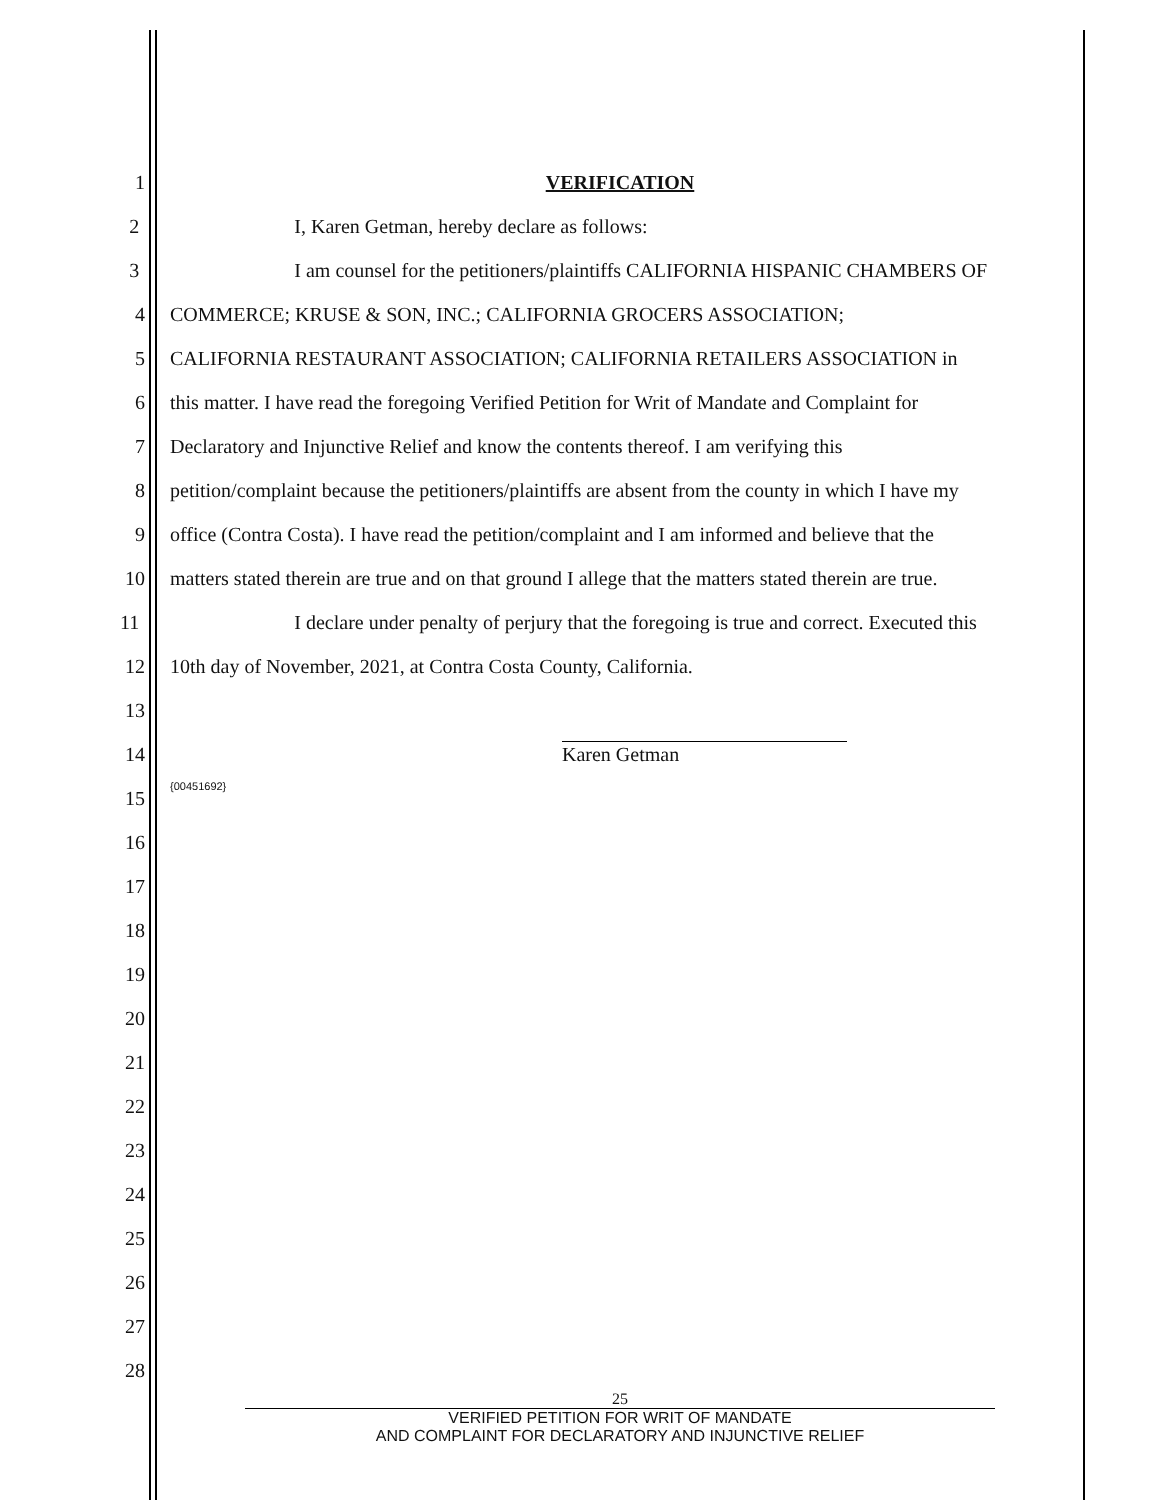1 VERIFICATION
2 I, Karen Getman, hereby declare as follows:
3 I am counsel for the petitioners/plaintiffs CALIFORNIA HISPANIC CHAMBERS OF
4 COMMERCE; KRUSE & SON, INC.; CALIFORNIA GROCERS ASSOCIATION;
5 CALIFORNIA RESTAURANT ASSOCIATION; CALIFORNIA RETAILERS ASSOCIATION in
6 this matter. I have read the foregoing Verified Petition for Writ of Mandate and Complaint for
7 Declaratory and Injunctive Relief and know the contents thereof. I am verifying this
8 petition/complaint because the petitioners/plaintiffs are absent from the county in which I have my
9 office (Contra Costa). I have read the petition/complaint and I am informed and believe that the
10 matters stated therein are true and on that ground I allege that the matters stated therein are true.
11 I declare under penalty of perjury that the foregoing is true and correct. Executed this
12 10th day of November, 2021, at Contra Costa County, California.
13
14
Karen Getman
15
{00451692}
16
17
18
19
20
21
22
23
24
25
26
27
28
25
VERIFIED PETITION FOR WRIT OF MANDATE
AND COMPLAINT FOR DECLARATORY AND INJUNCTIVE RELIEF